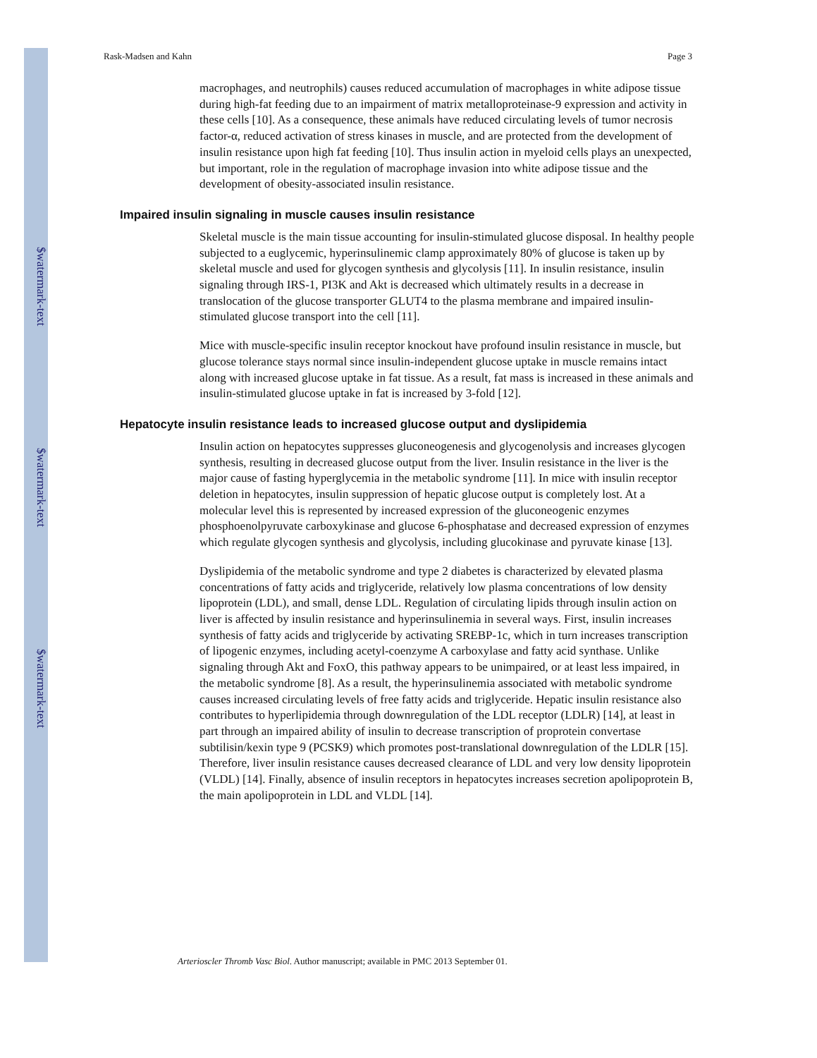$watermark-text
$watermark-text
$watermark-text
Rask-Madsen and Kahn Page 3
macrophages, and neutrophils) causes reduced accumulation of macrophages in white adipose tissue during high-fat feeding due to an impairment of matrix metalloproteinase-9 expression and activity in these cells [10]. As a consequence, these animals have reduced circulating levels of tumor necrosis factor-α, reduced activation of stress kinases in muscle, and are protected from the development of insulin resistance upon high fat feeding [10]. Thus insulin action in myeloid cells plays an unexpected, but important, role in the regulation of macrophage invasion into white adipose tissue and the development of obesity-associated insulin resistance.
Impaired insulin signaling in muscle causes insulin resistance
Skeletal muscle is the main tissue accounting for insulin-stimulated glucose disposal. In healthy people subjected to a euglycemic, hyperinsulinemic clamp approximately 80% of glucose is taken up by skeletal muscle and used for glycogen synthesis and glycolysis [11]. In insulin resistance, insulin signaling through IRS-1, PI3K and Akt is decreased which ultimately results in a decrease in translocation of the glucose transporter GLUT4 to the plasma membrane and impaired insulin-stimulated glucose transport into the cell [11].
Mice with muscle-specific insulin receptor knockout have profound insulin resistance in muscle, but glucose tolerance stays normal since insulin-independent glucose uptake in muscle remains intact along with increased glucose uptake in fat tissue. As a result, fat mass is increased in these animals and insulin-stimulated glucose uptake in fat is increased by 3-fold [12].
Hepatocyte insulin resistance leads to increased glucose output and dyslipidemia
Insulin action on hepatocytes suppresses gluconeogenesis and glycogenolysis and increases glycogen synthesis, resulting in decreased glucose output from the liver. Insulin resistance in the liver is the major cause of fasting hyperglycemia in the metabolic syndrome [11]. In mice with insulin receptor deletion in hepatocytes, insulin suppression of hepatic glucose output is completely lost. At a molecular level this is represented by increased expression of the gluconeogenic enzymes phosphoenolpyruvate carboxykinase and glucose 6-phosphatase and decreased expression of enzymes which regulate glycogen synthesis and glycolysis, including glucokinase and pyruvate kinase [13].
Dyslipidemia of the metabolic syndrome and type 2 diabetes is characterized by elevated plasma concentrations of fatty acids and triglyceride, relatively low plasma concentrations of low density lipoprotein (LDL), and small, dense LDL. Regulation of circulating lipids through insulin action on liver is affected by insulin resistance and hyperinsulinemia in several ways. First, insulin increases synthesis of fatty acids and triglyceride by activating SREBP-1c, which in turn increases transcription of lipogenic enzymes, including acetyl-coenzyme A carboxylase and fatty acid synthase. Unlike signaling through Akt and FoxO, this pathway appears to be unimpaired, or at least less impaired, in the metabolic syndrome [8]. As a result, the hyperinsulinemia associated with metabolic syndrome causes increased circulating levels of free fatty acids and triglyceride. Hepatic insulin resistance also contributes to hyperlipidemia through downregulation of the LDL receptor (LDLR) [14], at least in part through an impaired ability of insulin to decrease transcription of proprotein convertase subtilisin/kexin type 9 (PCSK9) which promotes post-translational downregulation of the LDLR [15]. Therefore, liver insulin resistance causes decreased clearance of LDL and very low density lipoprotein (VLDL) [14]. Finally, absence of insulin receptors in hepatocytes increases secretion apolipoprotein B, the main apolipoprotein in LDL and VLDL [14].
Arterioscler Thromb Vasc Biol. Author manuscript; available in PMC 2013 September 01.